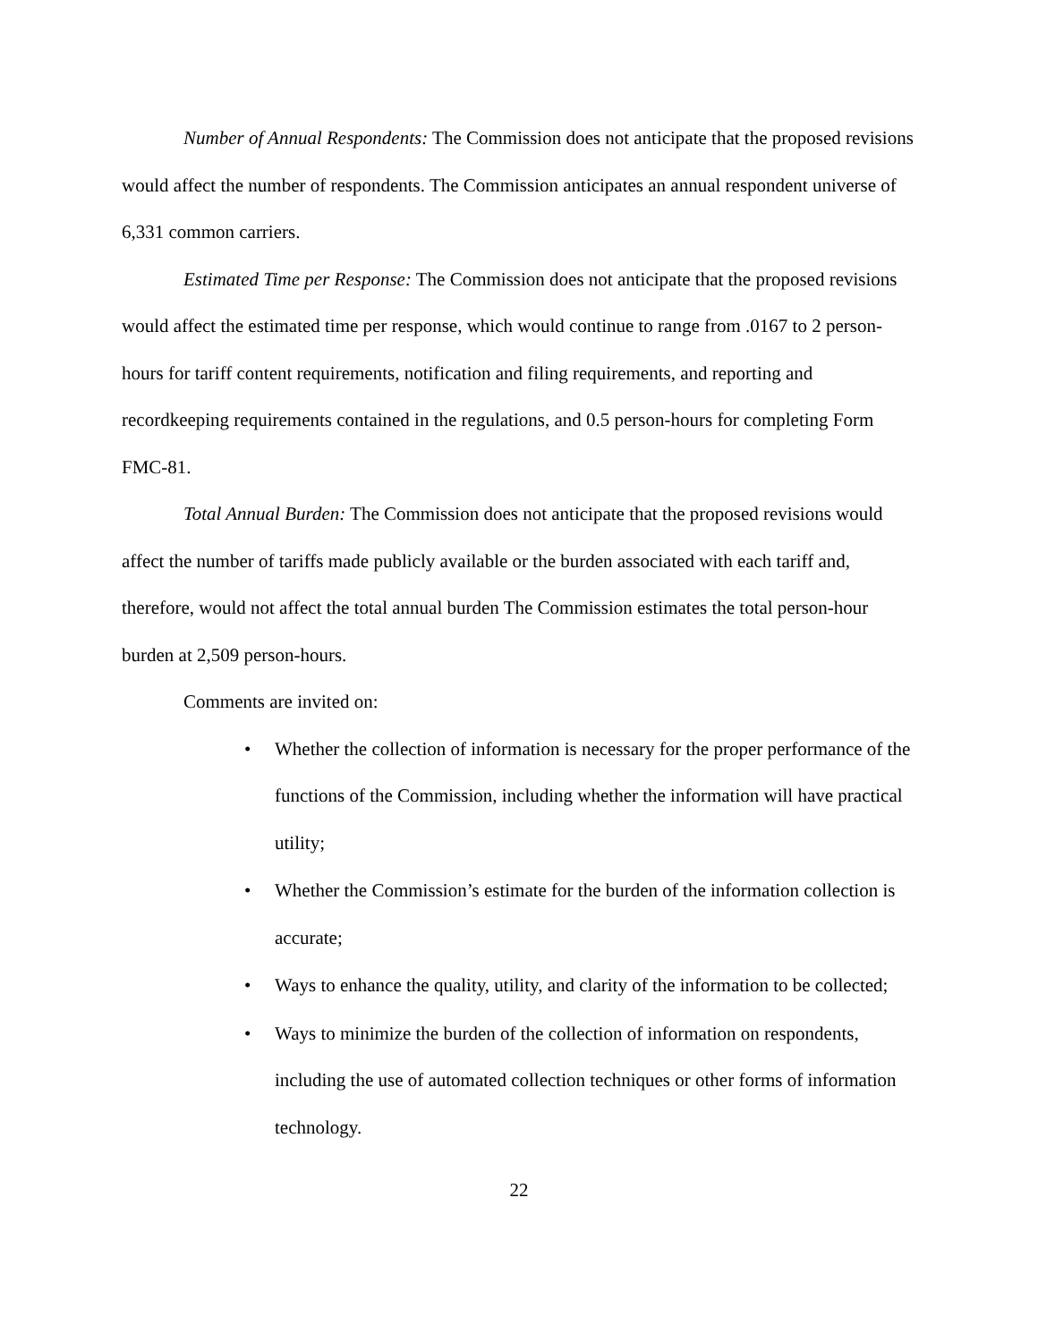Number of Annual Respondents: The Commission does not anticipate that the proposed revisions would affect the number of respondents. The Commission anticipates an annual respondent universe of 6,331 common carriers.
Estimated Time per Response: The Commission does not anticipate that the proposed revisions would affect the estimated time per response, which would continue to range from .0167 to 2 person-hours for tariff content requirements, notification and filing requirements, and reporting and recordkeeping requirements contained in the regulations, and 0.5 person-hours for completing Form FMC-81.
Total Annual Burden: The Commission does not anticipate that the proposed revisions would affect the number of tariffs made publicly available or the burden associated with each tariff and, therefore, would not affect the total annual burden The Commission estimates the total person-hour burden at 2,509 person-hours.
Comments are invited on:
• Whether the collection of information is necessary for the proper performance of the functions of the Commission, including whether the information will have practical utility;
• Whether the Commission’s estimate for the burden of the information collection is accurate;
• Ways to enhance the quality, utility, and clarity of the information to be collected;
• Ways to minimize the burden of the collection of information on respondents, including the use of automated collection techniques or other forms of information technology.
22